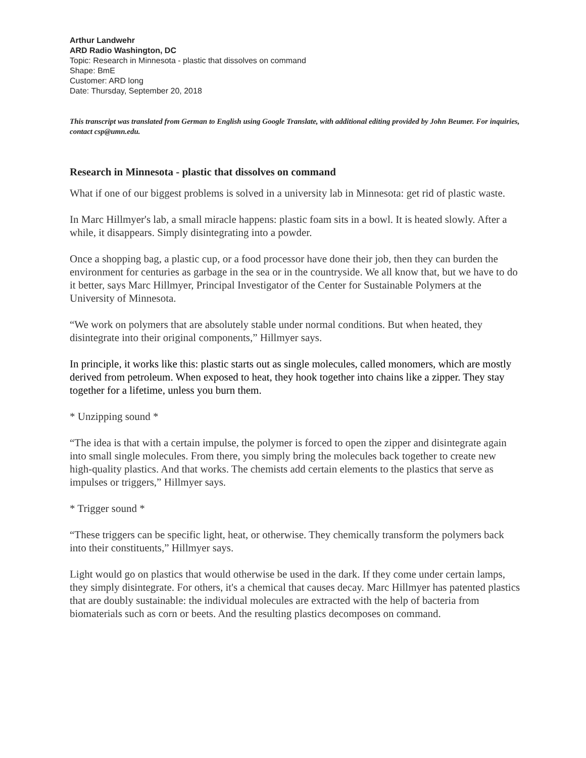Arthur Landwehr
ARD Radio Washington, DC
Topic: Research in Minnesota - plastic that dissolves on command
Shape: BmE
Customer: ARD long
Date: Thursday, September 20, 2018
This transcript was translated from German to English using Google Translate, with additional editing provided by John Beumer. For inquiries, contact csp@umn.edu.
Research in Minnesota - plastic that dissolves on command
What if one of our biggest problems is solved in a university lab in Minnesota: get rid of plastic waste.
In Marc Hillmyer's lab, a small miracle happens: plastic foam sits in a bowl. It is heated slowly. After a while, it disappears. Simply disintegrating into a powder.
Once a shopping bag, a plastic cup, or a food processor have done their job, then they can burden the environment for centuries as garbage in the sea or in the countryside. We all know that, but we have to do it better, says Marc Hillmyer, Principal Investigator of the Center for Sustainable Polymers at the University of Minnesota.
“We work on polymers that are absolutely stable under normal conditions. But when heated, they disintegrate into their original components,” Hillmyer says.
In principle, it works like this: plastic starts out as single molecules, called monomers, which are mostly derived from petroleum. When exposed to heat, they hook together into chains like a zipper. They stay together for a lifetime, unless you burn them.
* Unzipping sound *
“The idea is that with a certain impulse, the polymer is forced to open the zipper and disintegrate again into small single molecules. From there, you simply bring the molecules back together to create new high-quality plastics. And that works. The chemists add certain elements to the plastics that serve as impulses or triggers,” Hillmyer says.
* Trigger sound *
“These triggers can be specific light, heat, or otherwise. They chemically transform the polymers back into their constituents,” Hillmyer says.
Light would go on plastics that would otherwise be used in the dark. If they come under certain lamps, they simply disintegrate. For others, it's a chemical that causes decay. Marc Hillmyer has patented plastics that are doubly sustainable: the individual molecules are extracted with the help of bacteria from biomaterials such as corn or beets. And the resulting plastics decomposes on command.